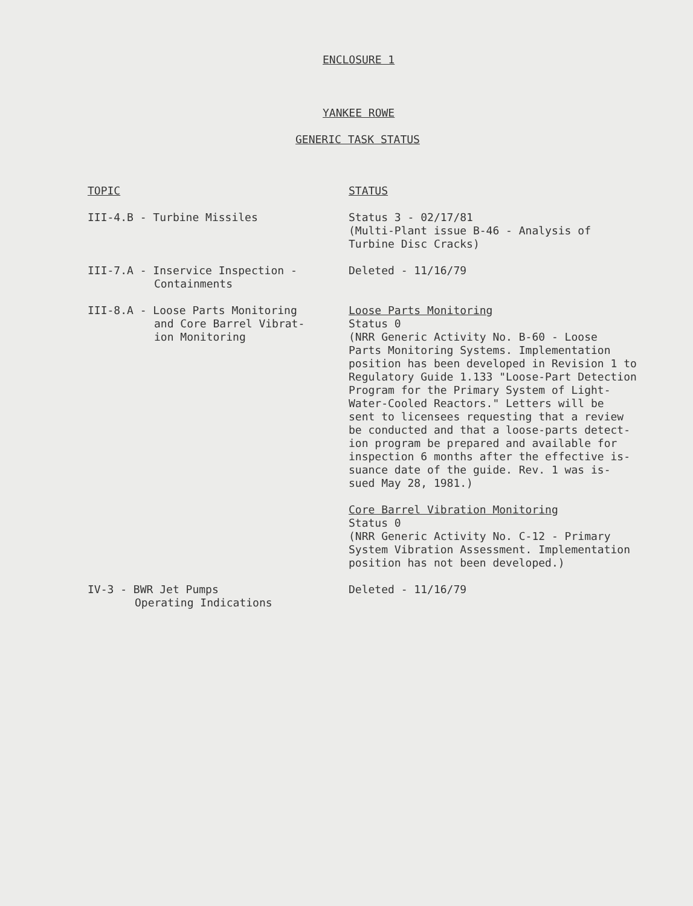ENCLOSURE 1
YANKEE ROWE
GENERIC TASK STATUS
| TOPIC | STATUS |
| --- | --- |
| III-4.B - Turbine Missiles | Status 3 - 02/17/81 (Multi-Plant issue B-46 - Analysis of Turbine Disc Cracks) |
| III-7.A - Inservice Inspection - Containments | Deleted - 11/16/79 |
| III-8.A - Loose Parts Monitoring and Core Barrel Vibrat- ion Monitoring | Loose Parts Monitoring Status 0 (NRR Generic Activity No. B-60 - Loose Parts Monitoring Systems. Implementation position has been developed in Revision 1 to Regulatory Guide 1.133 "Loose-Part Detection Program for the Primary System of Light- Water-Cooled Reactors." Letters will be sent to licensees requesting that a review be conducted and that a loose-parts detect- ion program be prepared and available for inspection 6 months after the effective is- suance date of the guide. Rev. 1 was is- sued May 28, 1981.) Core Barrel Vibration Monitoring Status 0 (NRR Generic Activity No. C-12 - Primary System Vibration Assessment. Implementation position has not been developed.) |
| IV-3 - BWR Jet Pumps Operating Indications | Deleted - 11/16/79 |